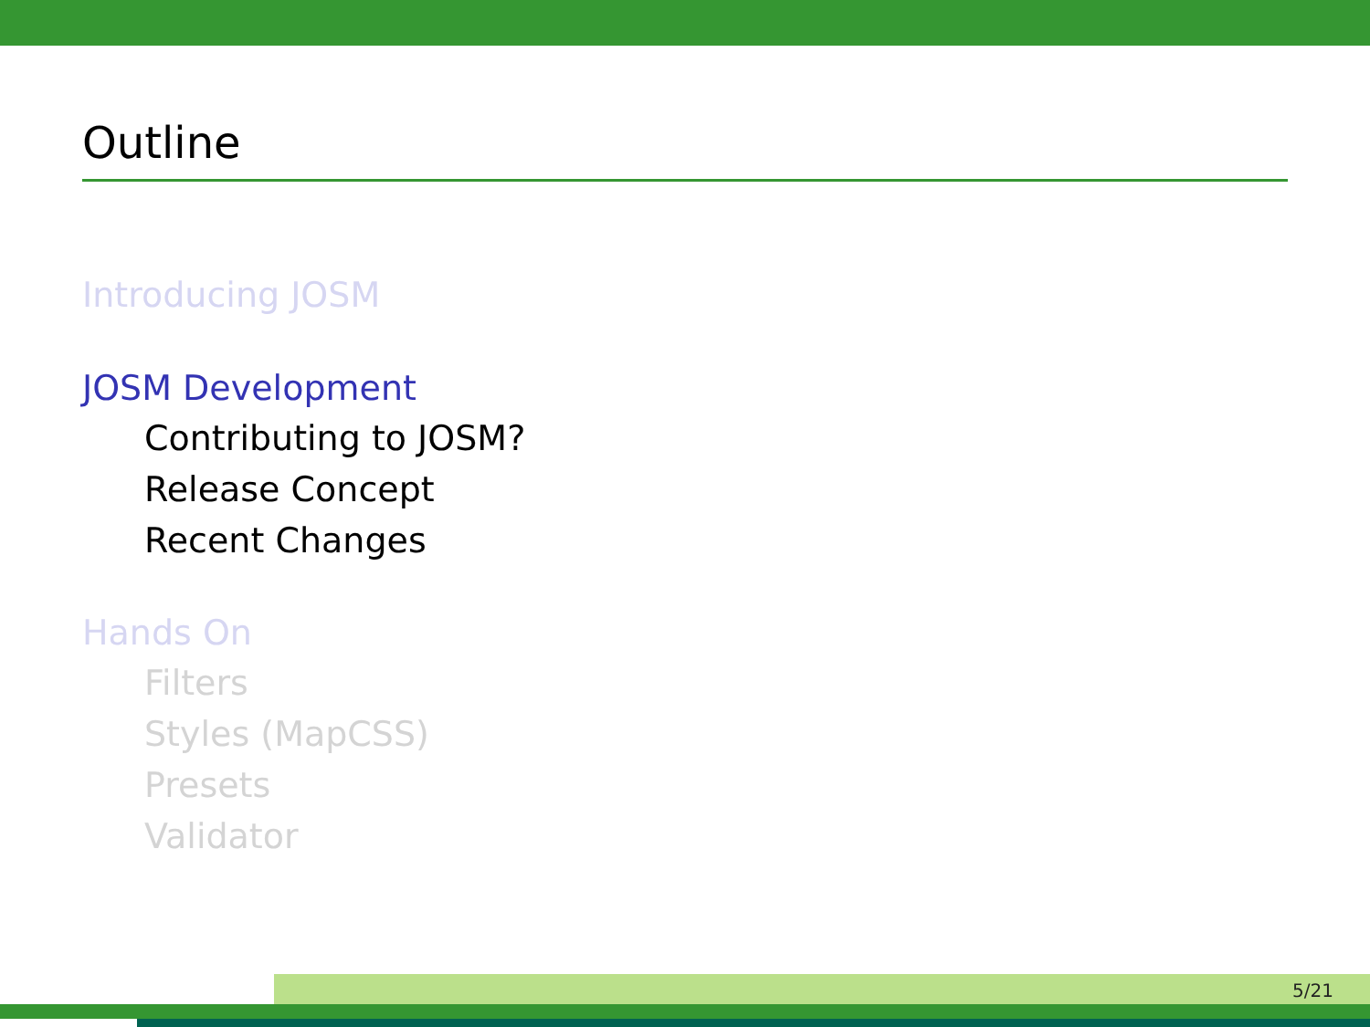Outline
Introducing JOSM
JOSM Development
Contributing to JOSM?
Release Concept
Recent Changes
Hands On
Filters
Styles (MapCSS)
Presets
Validator
5/21